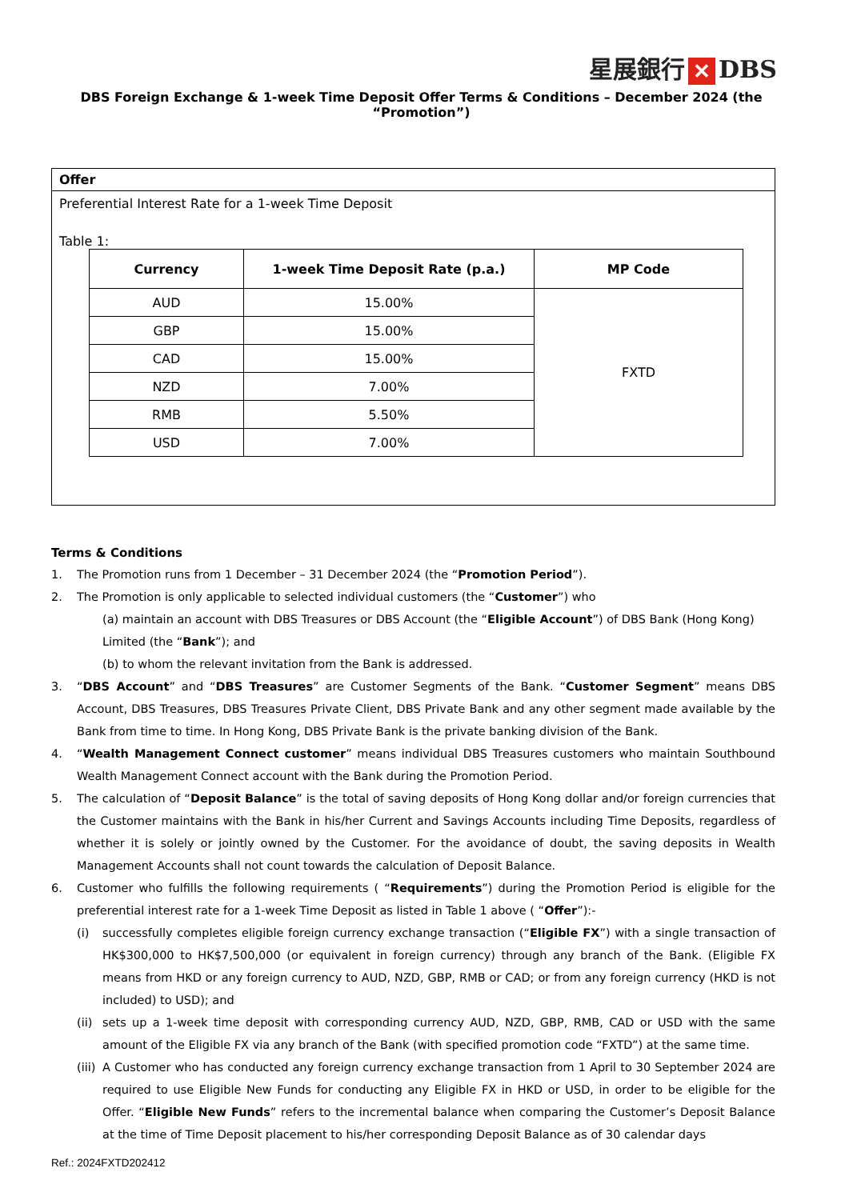星展銀行 ✕ DBS
DBS Foreign Exchange & 1-week Time Deposit Offer Terms & Conditions – December 2024 (the “Promotion”)
Offer
Preferential Interest Rate for a 1-week Time Deposit
Table 1:
| Currency | 1-week Time Deposit Rate (p.a.) | MP Code |
| --- | --- | --- |
| AUD | 15.00% | FXTD |
| GBP | 15.00% | |
| CAD | 15.00% | |
| NZD | 7.00% | |
| RMB | 5.50% | |
| USD | 7.00% | |
Terms & Conditions
1. The Promotion runs from 1 December – 31 December 2024 (the “Promotion Period”).
2. The Promotion is only applicable to selected individual customers (the “Customer”) who
(a) maintain an account with DBS Treasures or DBS Account (the “Eligible Account”) of DBS Bank (Hong Kong) Limited (the “Bank”); and
(b) to whom the relevant invitation from the Bank is addressed.
3. “DBS Account” and “DBS Treasures” are Customer Segments of the Bank. “Customer Segment” means DBS Account, DBS Treasures, DBS Treasures Private Client, DBS Private Bank and any other segment made available by the Bank from time to time. In Hong Kong, DBS Private Bank is the private banking division of the Bank.
4. “Wealth Management Connect customer” means individual DBS Treasures customers who maintain Southbound Wealth Management Connect account with the Bank during the Promotion Period.
5. The calculation of “Deposit Balance” is the total of saving deposits of Hong Kong dollar and/or foreign currencies that the Customer maintains with the Bank in his/her Current and Savings Accounts including Time Deposits, regardless of whether it is solely or jointly owned by the Customer. For the avoidance of doubt, the saving deposits in Wealth Management Accounts shall not count towards the calculation of Deposit Balance.
6. Customer who fulfills the following requirements ( “Requirements”) during the Promotion Period is eligible for the preferential interest rate for a 1-week Time Deposit as listed in Table 1 above ( “Offer”):-
(i) successfully completes eligible foreign currency exchange transaction (“Eligible FX”) with a single transaction of HK$300,000 to HK$7,500,000 (or equivalent in foreign currency) through any branch of the Bank. (Eligible FX means from HKD or any foreign currency to AUD, NZD, GBP, RMB or CAD; or from any foreign currency (HKD is not included) to USD); and
(ii) sets up a 1-week time deposit with corresponding currency AUD, NZD, GBP, RMB, CAD or USD with the same amount of the Eligible FX via any branch of the Bank (with specified promotion code “FXTD”) at the same time.
(iii) A Customer who has conducted any foreign currency exchange transaction from 1 April to 30 September 2024 are required to use Eligible New Funds for conducting any Eligible FX in HKD or USD, in order to be eligible for the Offer. “Eligible New Funds” refers to the incremental balance when comparing the Customer’s Deposit Balance at the time of Time Deposit placement to his/her corresponding Deposit Balance as of 30 calendar days
Ref.: 2024FXTD202412